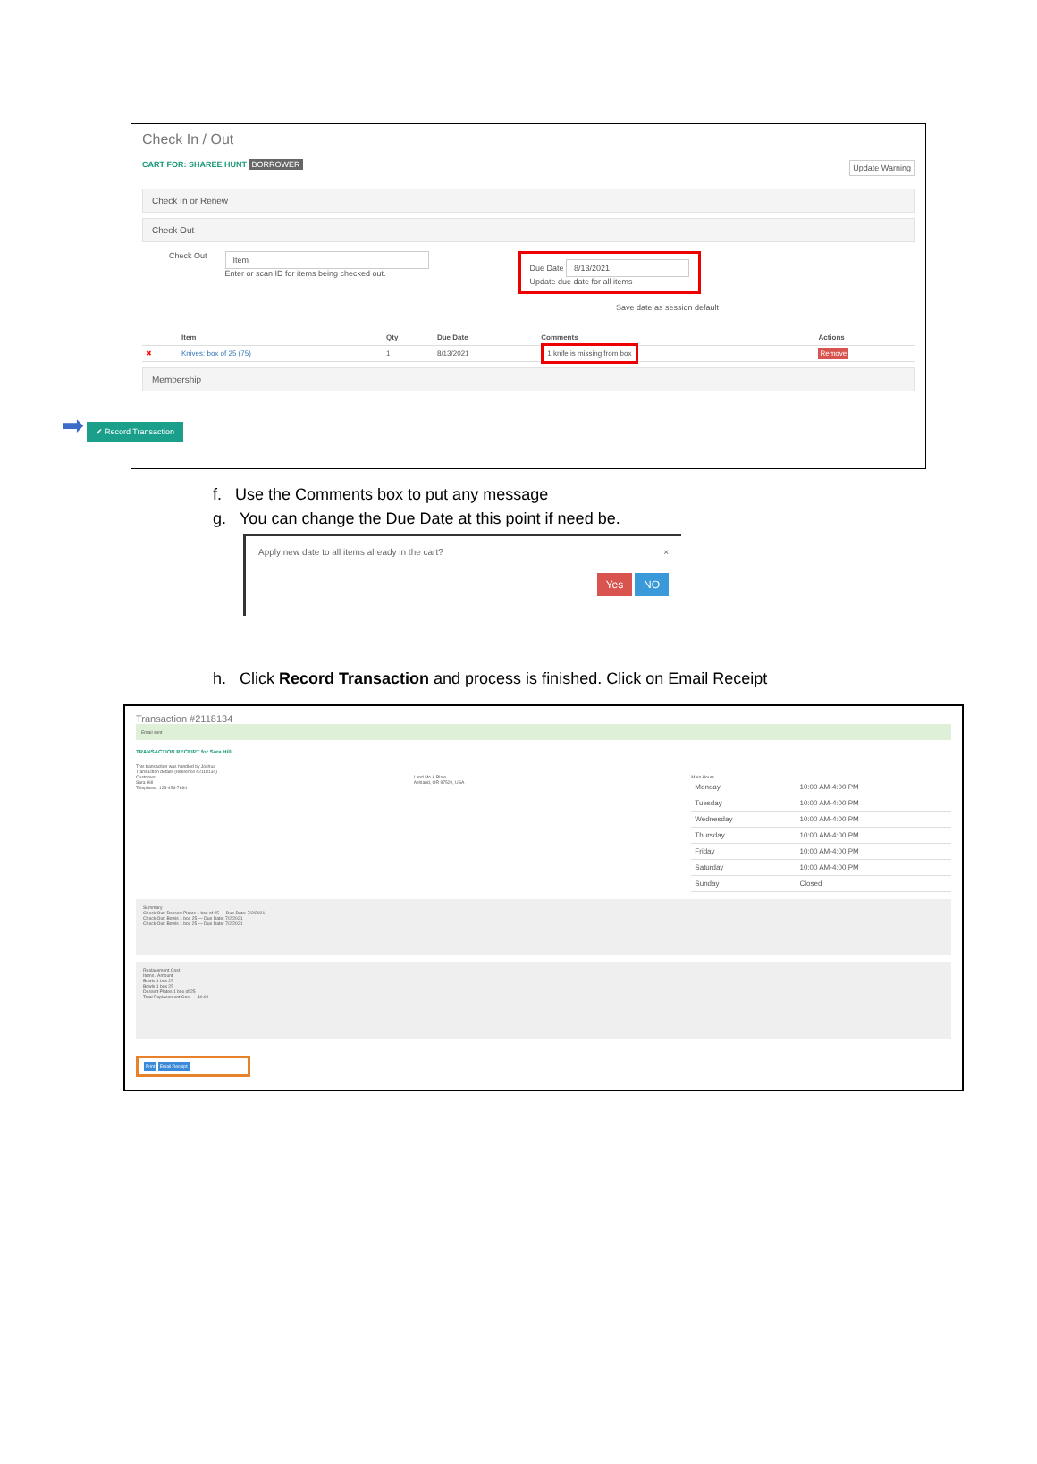Check In / Out
CART FOR: SHAREE HUNT BORROWER Update Warning
Check In or Renew
Check Out
Check Out
Item
Enter or scan ID for items being checked out.
Due Date 8/13/2021
Update due date for all items
Save date as session default
| | Item | Qty | Due Date | Comments | Actions |
| --- | --- | --- | --- | --- | --- |
| ✖ | Knives: box of 25 (75) | 1 | 8/13/2021 | 1 knife is missing from box | Remove |
Membership
➡ ✔ Record Transaction
f. Use the Comments box to put any message
g. You can change the Due Date at this point if need be.
Apply new date to all items already in the cart? ×
Yes NO
h. Click Record Transaction and process is finished. Click on Email Receipt
Transaction #2118134
Email sent
TRANSACTION RECEIPT for Sara Hill
This transaction was handled by Joshua
Transaction details (reference #2118134)
Customer
Sara Hill
Telephone: 123-456-7894
Land Mo A Plate
Ashland, OR 97520, USA
Main Hours
| Monday | 10:00 AM-4:00 PM |
| Tuesday | 10:00 AM-4:00 PM |
| Wednesday | 10:00 AM-4:00 PM |
| Thursday | 10:00 AM-4:00 PM |
| Friday | 10:00 AM-4:00 PM |
| Saturday | 10:00 AM-4:00 PM |
| Sunday | Closed |
Summary
Check Out: Dessert Plates 1 box of 25 — Due Date: 7/2/2021
Check Out: Bowls 1 box 25 — Due Date: 7/2/2021
Check Out: Bowls 1 box 25 — Due Date: 7/2/2021
Replacement Cost
Items / Amount
Bowls 1 box 25
Bowls 1 box 25
Dessert Plates 1 box of 25
Total Replacement Cost — $0.00
Print Email Receipt